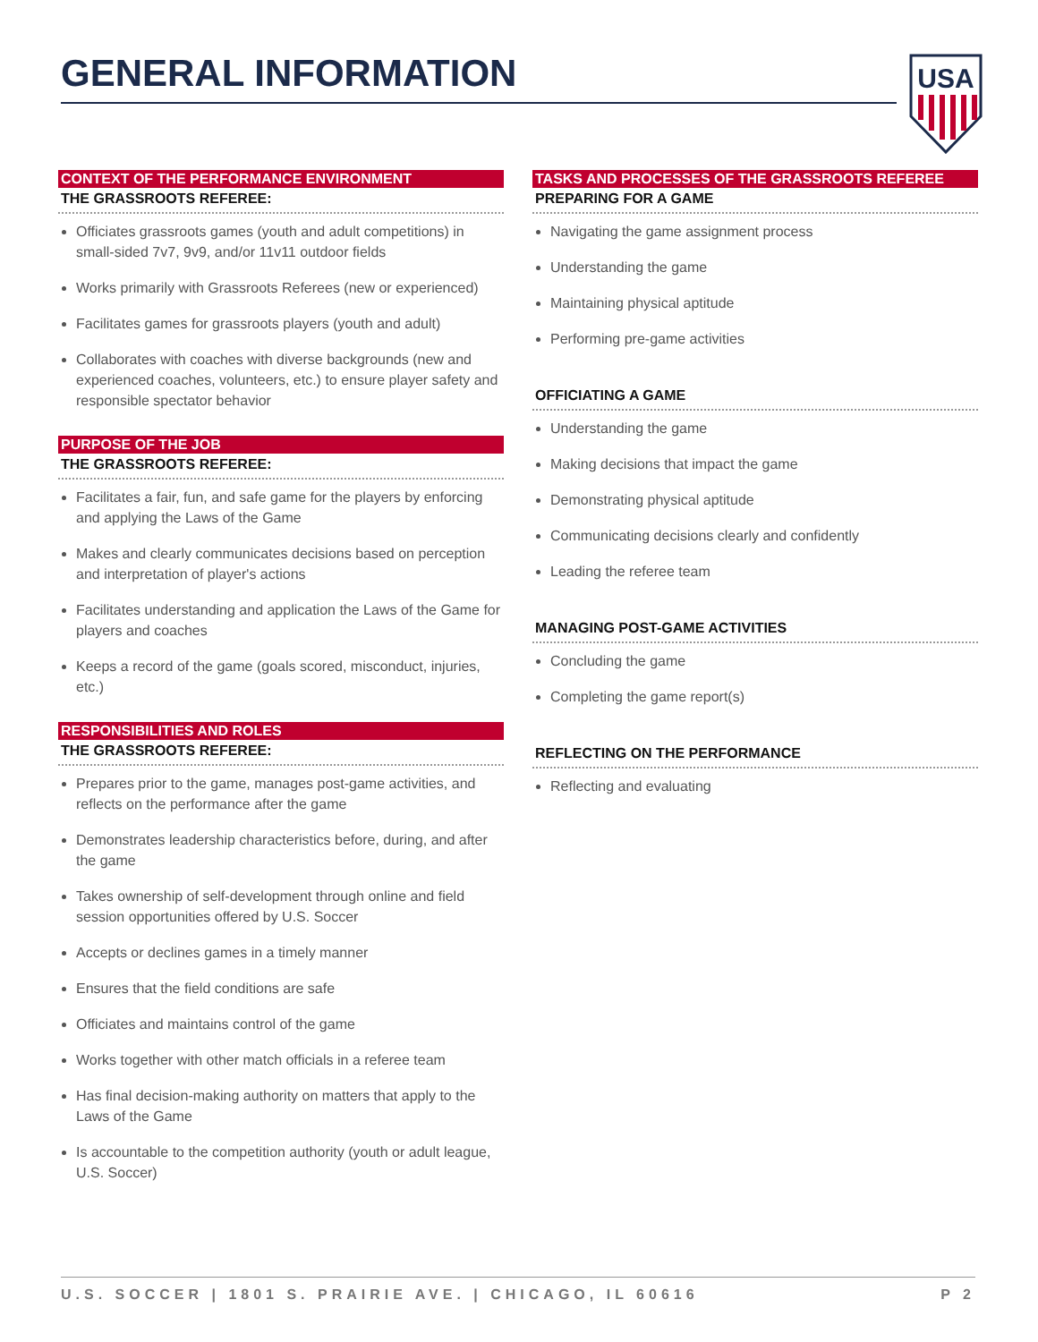GENERAL INFORMATION
USA
CONTEXT OF THE PERFORMANCE ENVIRONMENT
THE GRASSROOTS REFEREE:
Officiates grassroots games (youth and adult competitions) in small-sided 7v7, 9v9, and/or 11v11 outdoor fields
Works primarily with Grassroots Referees (new or experienced)
Facilitates games for grassroots players (youth and adult)
Collaborates with coaches with diverse backgrounds (new and experienced coaches, volunteers, etc.) to ensure player safety and responsible spectator behavior
PURPOSE OF THE JOB
THE GRASSROOTS REFEREE:
Facilitates a fair, fun, and safe game for the players by enforcing and applying the Laws of the Game
Makes and clearly communicates decisions based on perception and interpretation of player's actions
Facilitates understanding and application the Laws of the Game for players and coaches
Keeps a record of the game (goals scored, misconduct, injuries, etc.)
RESPONSIBILITIES AND ROLES
THE GRASSROOTS REFEREE:
Prepares prior to the game, manages post-game activities, and reflects on the performance after the game
Demonstrates leadership characteristics before, during, and after the game
Takes ownership of self-development through online and field session opportunities offered by U.S. Soccer
Accepts or declines games in a timely manner
Ensures that the field conditions are safe
Officiates and maintains control of the game
Works together with other match officials in a referee team
Has final decision-making authority on matters that apply to the Laws of the Game
Is accountable to the competition authority (youth or adult league, U.S. Soccer)
TASKS AND PROCESSES OF THE GRASSROOTS REFEREE
PREPARING FOR A GAME
Navigating the game assignment process
Understanding the game
Maintaining physical aptitude
Performing pre-game activities
OFFICIATING A GAME
Understanding the game
Making decisions that impact the game
Demonstrating physical aptitude
Communicating decisions clearly and confidently
Leading the referee team
MANAGING POST-GAME ACTIVITIES
Concluding the game
Completing the game report(s)
REFLECTING ON THE PERFORMANCE
Reflecting and evaluating
U.S. SOCCER | 1801 S. PRAIRIE AVE. | CHICAGO, IL 60616 P 2